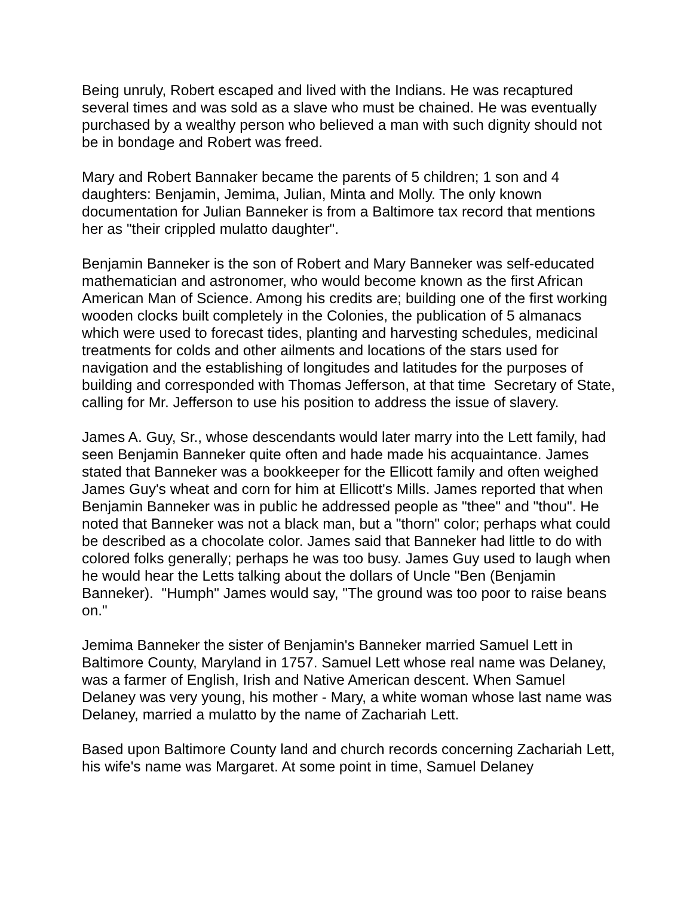Being unruly, Robert escaped and lived with the Indians. He was recaptured several times and was sold as a slave who must be chained. He was eventually purchased by a wealthy person who believed a man with such dignity should not be in bondage and Robert was freed.
Mary and Robert Bannaker became the parents of 5 children; 1 son and 4 daughters: Benjamin, Jemima, Julian, Minta and Molly. The only known documentation for Julian Banneker is from a Baltimore tax record that mentions her as "their crippled mulatto daughter".
Benjamin Banneker is the son of Robert and Mary Banneker was self-educated mathematician and astronomer, who would become known as the first African American Man of Science. Among his credits are; building one of the first working wooden clocks built completely in the Colonies, the publication of 5 almanacs which were used to forecast tides, planting and harvesting schedules, medicinal treatments for colds and other ailments and locations of the stars used for navigation and the establishing of longitudes and latitudes for the purposes of building and corresponded with Thomas Jefferson, at that time Secretary of State, calling for Mr. Jefferson to use his position to address the issue of slavery.
James A. Guy, Sr., whose descendants would later marry into the Lett family, had seen Benjamin Banneker quite often and hade made his acquaintance. James stated that Banneker was a bookkeeper for the Ellicott family and often weighed James Guy's wheat and corn for him at Ellicott's Mills. James reported that when Benjamin Banneker was in public he addressed people as "thee" and "thou". He noted that Banneker was not a black man, but a "thorn" color; perhaps what could be described as a chocolate color. James said that Banneker had little to do with colored folks generally; perhaps he was too busy. James Guy used to laugh when he would hear the Letts talking about the dollars of Uncle "Ben (Benjamin Banneker). "Humph" James would say, "The ground was too poor to raise beans on."
Jemima Banneker the sister of Benjamin's Banneker married Samuel Lett in Baltimore County, Maryland in 1757. Samuel Lett whose real name was Delaney, was a farmer of English, Irish and Native American descent. When Samuel Delaney was very young, his mother - Mary, a white woman whose last name was Delaney, married a mulatto by the name of Zachariah Lett.
Based upon Baltimore County land and church records concerning Zachariah Lett, his wife's name was Margaret. At some point in time, Samuel Delaney